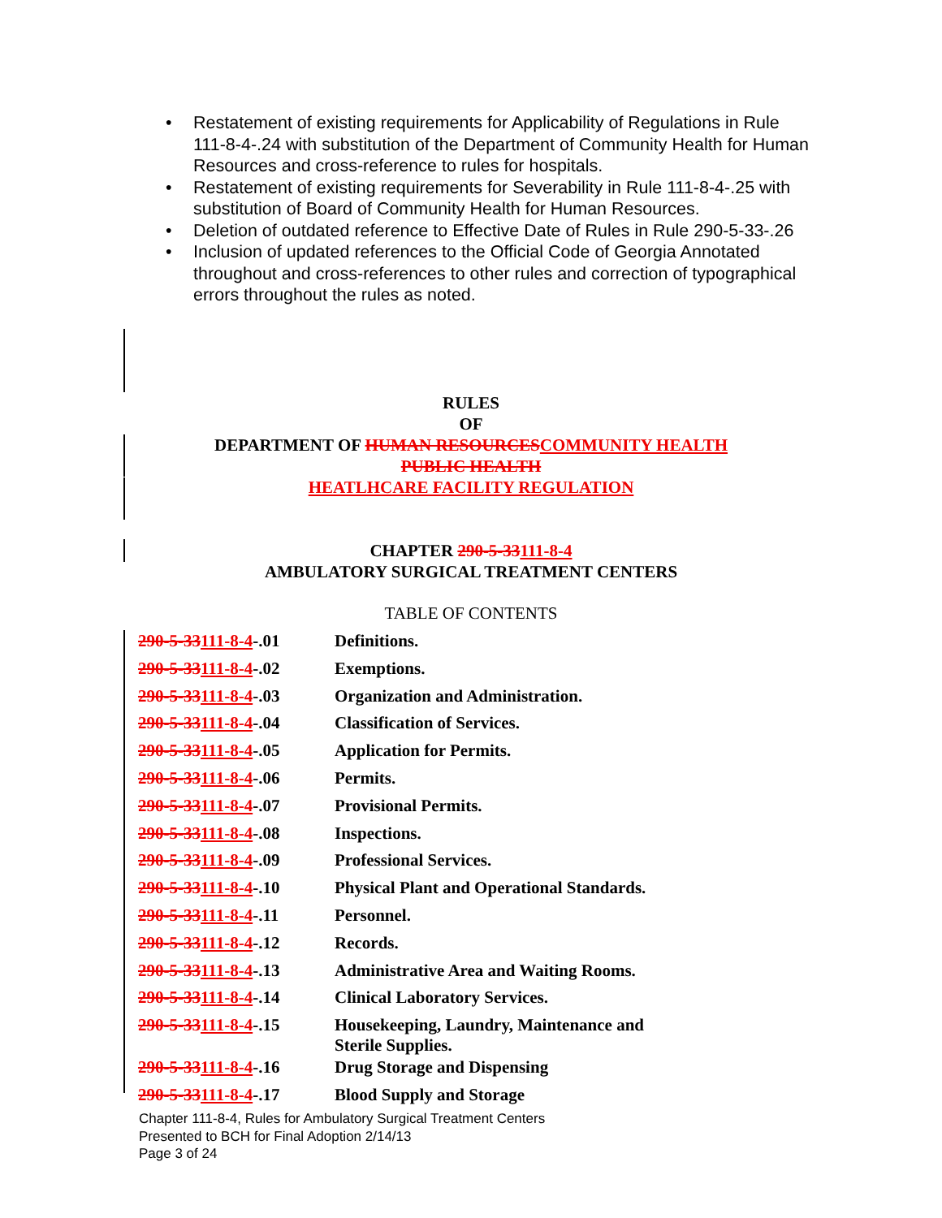• Restatement of existing requirements for Applicability of Regulations in Rule 111-8-4-.24 with substitution of the Department of Community Health for Human Resources and cross-reference to rules for hospitals.
• Restatement of existing requirements for Severability in Rule 111-8-4-.25 with substitution of Board of Community Health for Human Resources.
• Deletion of outdated reference to Effective Date of Rules in Rule 290-5-33-.26
• Inclusion of updated references to the Official Code of Georgia Annotated throughout and cross-references to other rules and correction of typographical errors throughout the rules as noted.
RULES
OF
DEPARTMENT OF HUMAN RESOURCESCOMMUNITY HEALTH
PUBLIC HEALTH
HEATLHCARE FACILITY REGULATION
CHAPTER 290-5-33111-8-4
AMBULATORY SURGICAL TREATMENT CENTERS
TABLE OF CONTENTS
| 290-5-33 111-8-4 -.01 | Definitions. |
| 290-5-33 111-8-4 -.02 | Exemptions. |
| 290-5-33 111-8-4 -.03 | Organization and Administration. |
| 290-5-33 111-8-4 -.04 | Classification of Services. |
| 290-5-33 111-8-4 -.05 | Application for Permits. |
| 290-5-33 111-8-4 -.06 | Permits. |
| 290-5-33 111-8-4 -.07 | Provisional Permits. |
| 290-5-33 111-8-4 -.08 | Inspections. |
| 290-5-33 111-8-4 -.09 | Professional Services. |
| 290-5-33 111-8-4 -.10 | Physical Plant and Operational Standards. |
| 290-5-33 111-8-4 -.11 | Personnel. |
| 290-5-33 111-8-4 -.12 | Records. |
| 290-5-33 111-8-4 -.13 | Administrative Area and Waiting Rooms. |
| 290-5-33 111-8-4 -.14 | Clinical Laboratory Services. |
| 290-5-33 111-8-4 -.15 | Housekeeping, Laundry, Maintenance and Sterile Supplies. |
| 290-5-33 111-8-4 -.16 | Drug Storage and Dispensing |
| 290-5-33 111-8-4 -.17 | Blood Supply and Storage |
Chapter 111-8-4, Rules for Ambulatory Surgical Treatment Centers
Presented to BCH for Final Adoption 2/14/13
Page 3 of 24